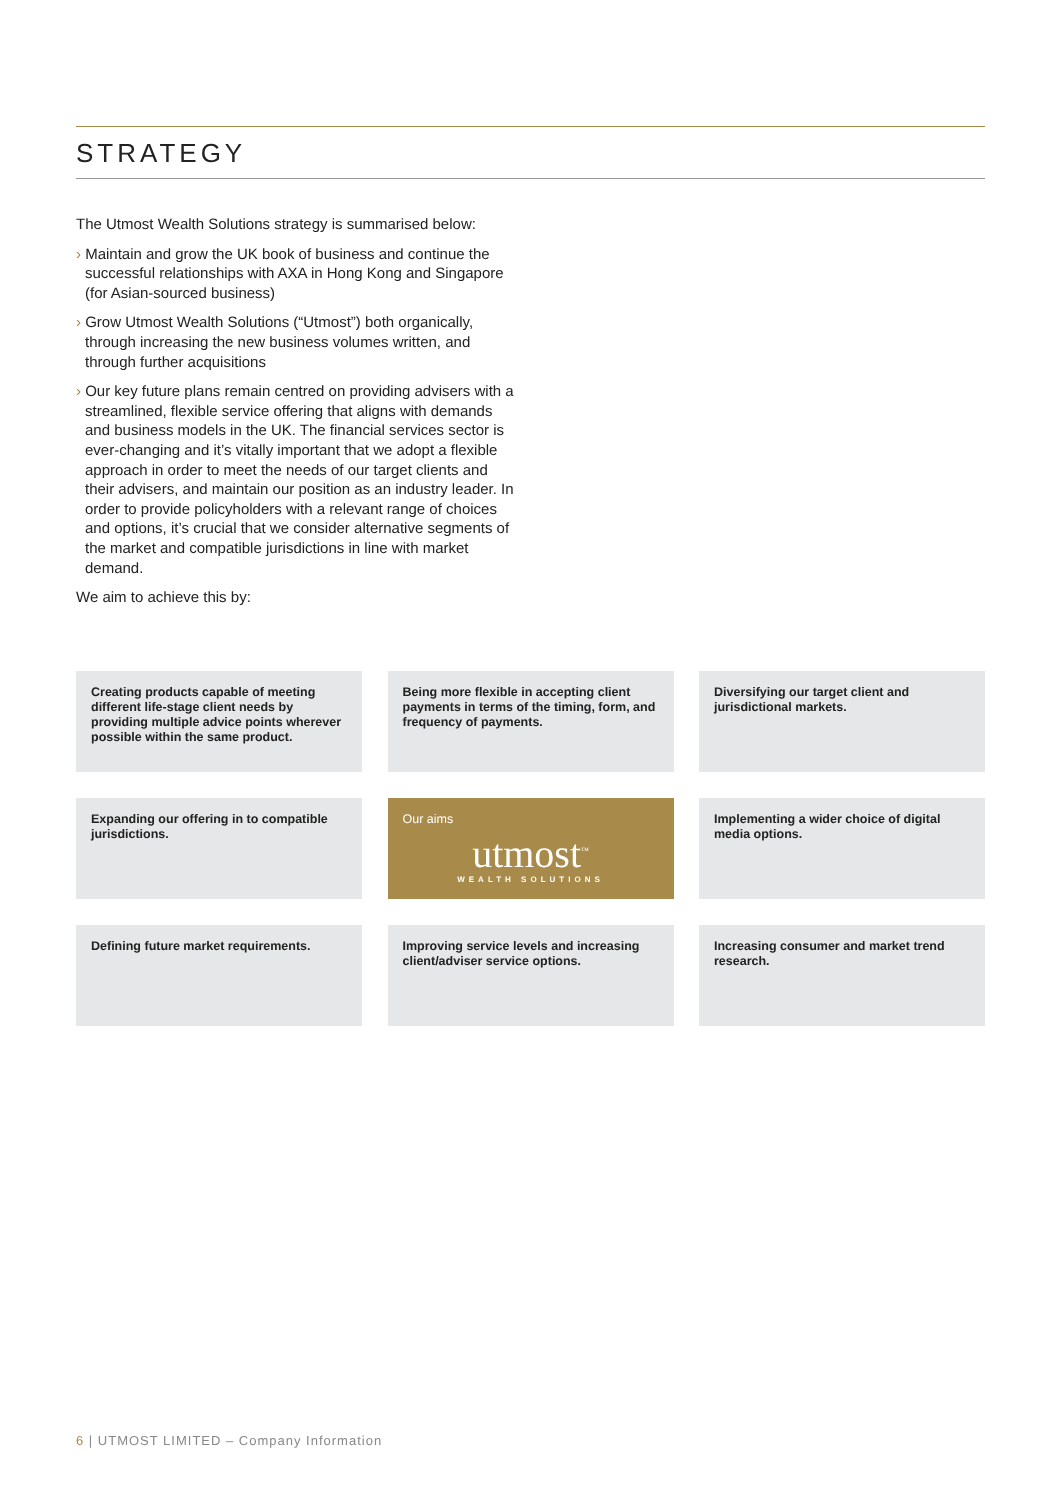STRATEGY
The Utmost Wealth Solutions strategy is summarised below:
› Maintain and grow the UK book of business and continue the successful relationships with AXA in Hong Kong and Singapore (for Asian-sourced business)
› Grow Utmost Wealth Solutions (“Utmost”) both organically, through increasing the new business volumes written, and through further acquisitions
› Our key future plans remain centred on providing advisers with a streamlined, flexible service offering that aligns with demands and business models in the UK. The financial services sector is ever-changing and it’s vitally important that we adopt a flexible approach in order to meet the needs of our target clients and their advisers, and maintain our position as an industry leader. In order to provide policyholders with a relevant range of choices and options, it’s crucial that we consider alternative segments of the market and compatible jurisdictions in line with market demand.
We aim to achieve this by:
Creating products capable of meeting different life-stage client needs by providing multiple advice points wherever possible within the same product.
Being more flexible in accepting client payments in terms of the timing, form, and frequency of payments.
Diversifying our target client and jurisdictional markets.
Expanding our offering in to compatible jurisdictions.
Our aims
utmost<sup>™</sup>
WEALTH SOLUTIONS
Implementing a wider choice of digital media options.
Defining future market requirements.
Improving service levels and increasing client/adviser service options.
Increasing consumer and market trend research.
6 | UTMOST LIMITED – Company Information